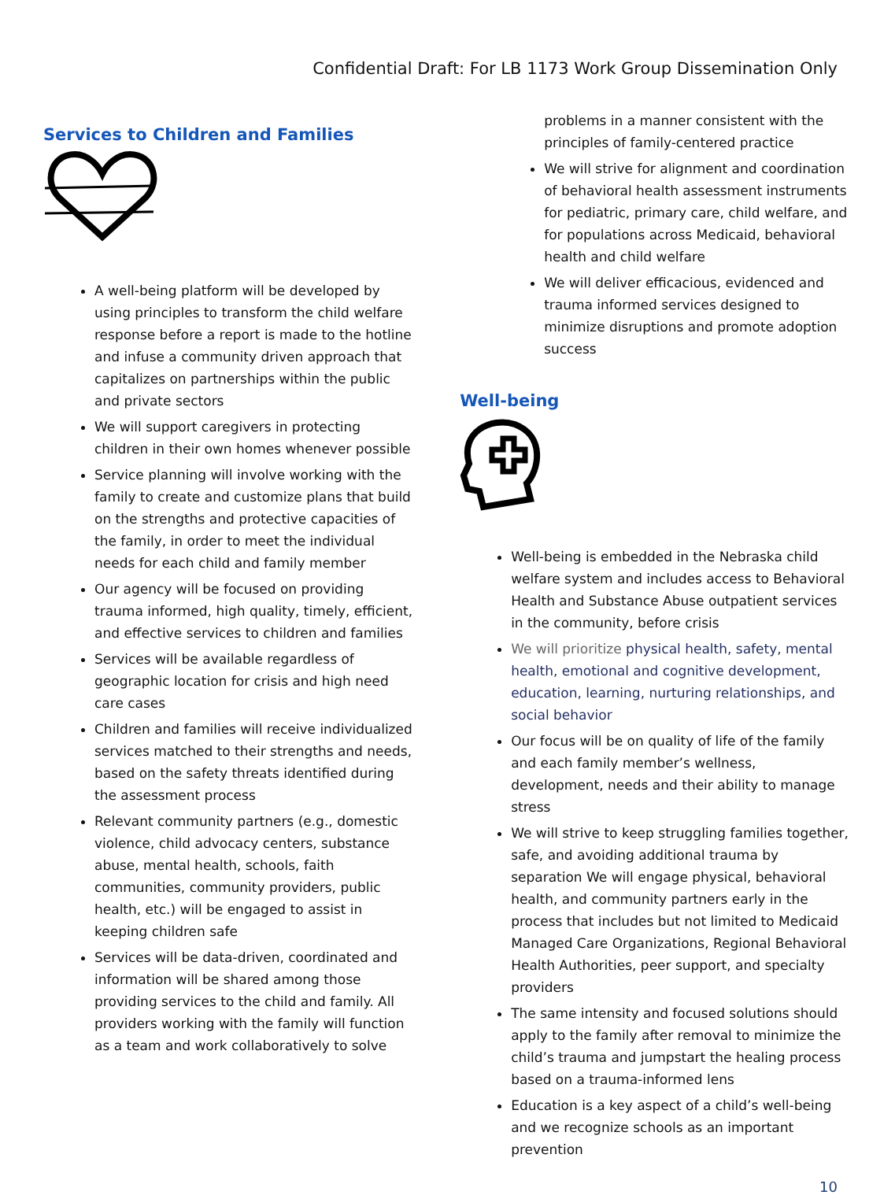Confidential Draft: For LB 1173 Work Group Dissemination Only
Services to Children and Families
A well-being platform will be developed by using principles to transform the child welfare response before a report is made to the hotline and infuse a community driven approach that capitalizes on partnerships within the public and private sectors
We will support caregivers in protecting children in their own homes whenever possible
Service planning will involve working with the family to create and customize plans that build on the strengths and protective capacities of the family, in order to meet the individual needs for each child and family member
Our agency will be focused on providing trauma informed, high quality, timely, efficient, and effective services to children and families
Services will be available regardless of geographic location for crisis and high need care cases
Children and families will receive individualized services matched to their strengths and needs, based on the safety threats identified during the assessment process
Relevant community partners (e.g., domestic violence, child advocacy centers, substance abuse, mental health, schools, faith communities, community providers, public health, etc.) will be engaged to assist in keeping children safe
Services will be data-driven, coordinated and information will be shared among those providing services to the child and family. All providers working with the family will function as a team and work collaboratively to solve
problems in a manner consistent with the principles of family-centered practice
We will strive for alignment and coordination of behavioral health assessment instruments for pediatric, primary care, child welfare, and for populations across Medicaid, behavioral health and child welfare
We will deliver efficacious, evidenced and trauma informed services designed to minimize disruptions and promote adoption success
Well-being
Well-being is embedded in the Nebraska child welfare system and includes access to Behavioral Health and Substance Abuse outpatient services in the community, before crisis
We will prioritize physical health, safety, mental health, emotional and cognitive development, education, learning, nurturing relationships, and social behavior
Our focus will be on quality of life of the family and each family member’s wellness, development, needs and their ability to manage stress
We will strive to keep struggling families together, safe, and avoiding additional trauma by separation We will engage physical, behavioral health, and community partners early in the process that includes but not limited to Medicaid Managed Care Organizations, Regional Behavioral Health Authorities, peer support, and specialty providers
The same intensity and focused solutions should apply to the family after removal to minimize the child’s trauma and jumpstart the healing process based on a trauma-informed lens
Education is a key aspect of a child’s well-being and we recognize schools as an important prevention
10